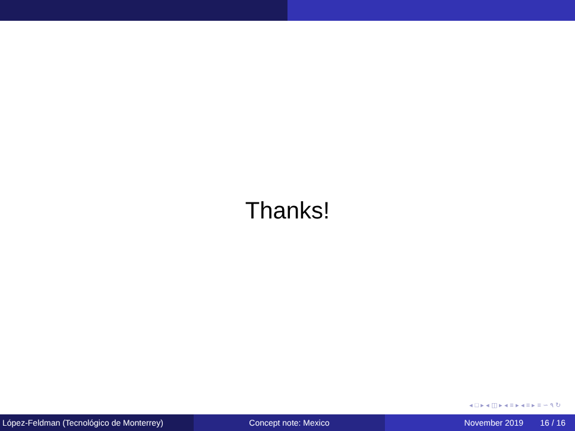Thanks!
◂ □ ▸ ◂ ◫ ▸ ◂ ≡ ▸ ◂ ≡ ▸ ≡ ∽ ۹ ↻
López-Feldman (Tecnológico de Monterrey)
Concept note: Mexico November 2019 16 / 16